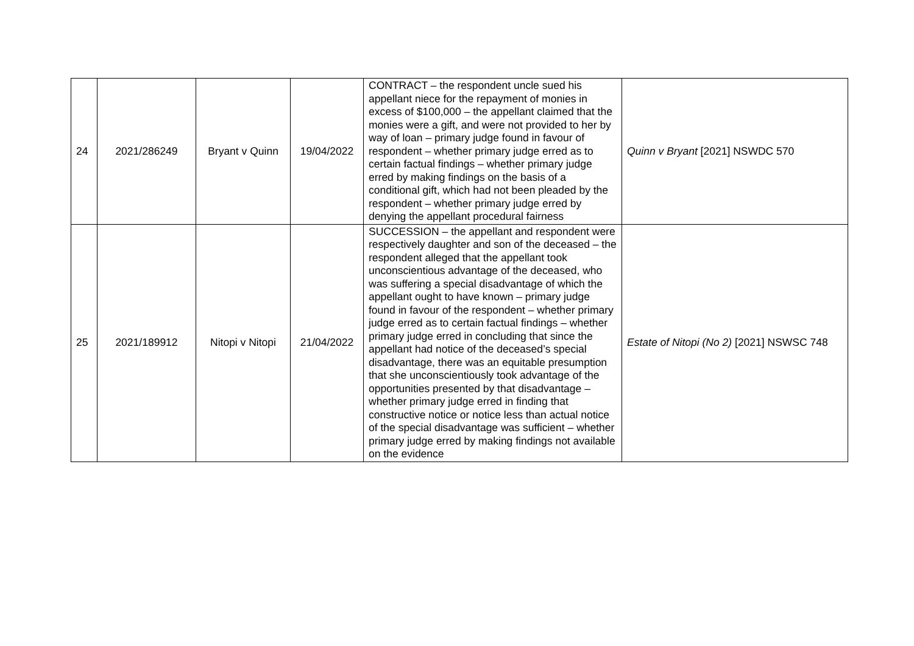| 24 | 2021/286249 | Bryant v Quinn | 19/04/2022 | CONTRACT – the respondent uncle sued his appellant niece for the repayment of monies in excess of $100,000 – the appellant claimed that the monies were a gift, and were not provided to her by way of loan – primary judge found in favour of respondent – whether primary judge erred as to certain factual findings – whether primary judge erred by making findings on the basis of a conditional gift, which had not been pleaded by the respondent – whether primary judge erred by denying the appellant procedural fairness | Quinn v Bryant [2021] NSWDC 570 |
| 25 | 2021/189912 | Nitopi v Nitopi | 21/04/2022 | SUCCESSION – the appellant and respondent were respectively daughter and son of the deceased – the respondent alleged that the appellant took unconscientious advantage of the deceased, who was suffering a special disadvantage of which the appellant ought to have known – primary judge found in favour of the respondent – whether primary judge erred as to certain factual findings – whether primary judge erred in concluding that since the appellant had notice of the deceased’s special disadvantage, there was an equitable presumption that she unconscientiously took advantage of the opportunities presented by that disadvantage – whether primary judge erred in finding that constructive notice or notice less than actual notice of the special disadvantage was sufficient – whether primary judge erred by making findings not available on the evidence | Estate of Nitopi (No 2) [2021] NSWSC 748 |